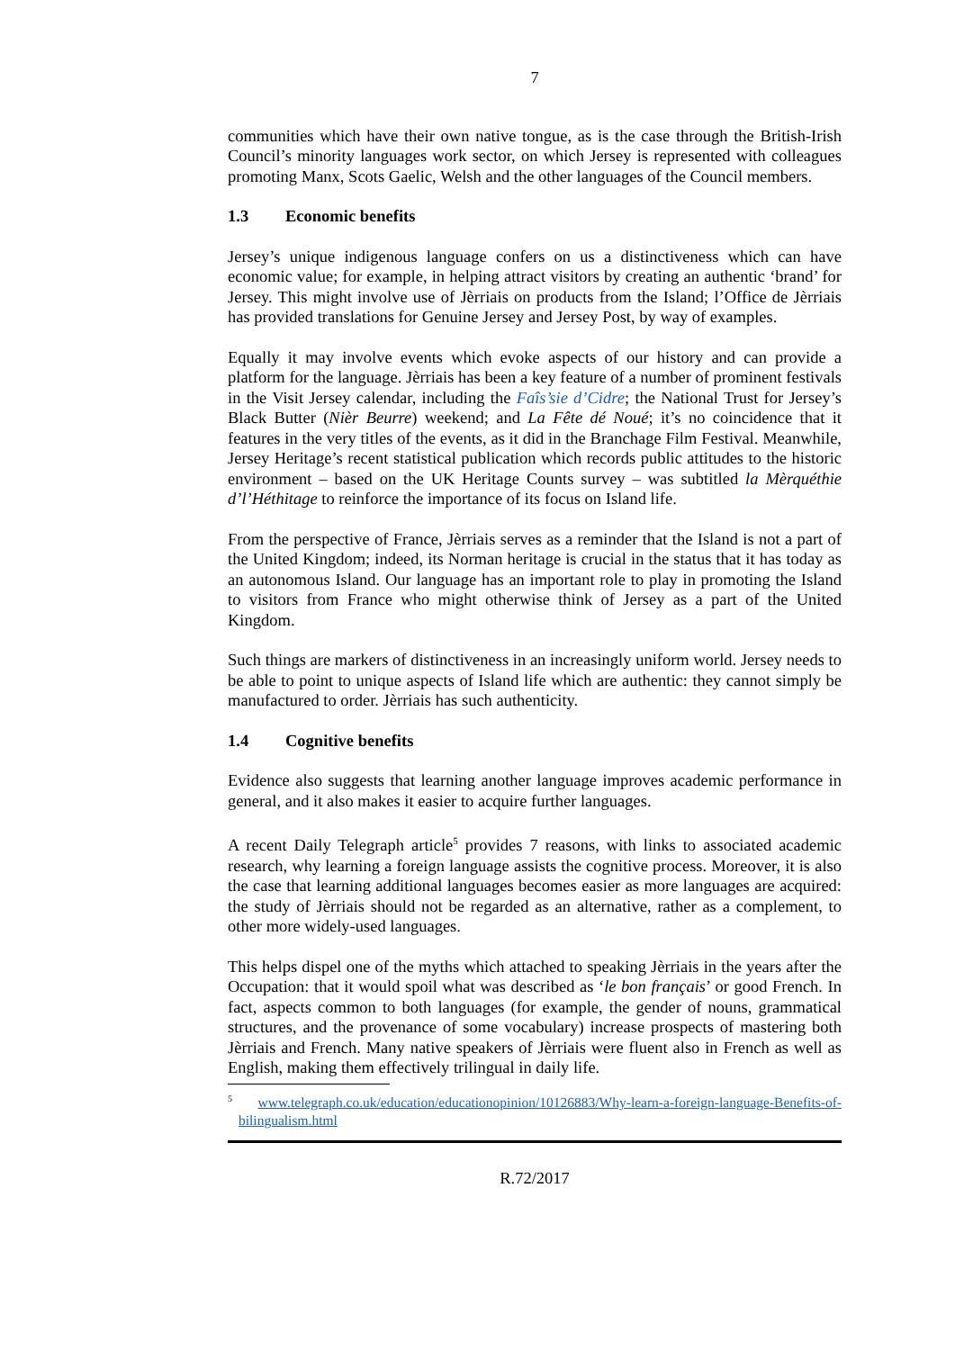7
communities which have their own native tongue, as is the case through the British-Irish Council’s minority languages work sector, on which Jersey is represented with colleagues promoting Manx, Scots Gaelic, Welsh and the other languages of the Council members.
1.3 Economic benefits
Jersey’s unique indigenous language confers on us a distinctiveness which can have economic value; for example, in helping attract visitors by creating an authentic ‘brand’ for Jersey. This might involve use of Jèrriais on products from the Island; l’Office de Jèrriais has provided translations for Genuine Jersey and Jersey Post, by way of examples.
Equally it may involve events which evoke aspects of our history and can provide a platform for the language. Jèrriais has been a key feature of a number of prominent festivals in the Visit Jersey calendar, including the Faîs’sie d’Cidre; the National Trust for Jersey’s Black Butter (Nièr Beurre) weekend; and La Fête dé Noué; it’s no coincidence that it features in the very titles of the events, as it did in the Branchage Film Festival. Meanwhile, Jersey Heritage’s recent statistical publication which records public attitudes to the historic environment – based on the UK Heritage Counts survey – was subtitled la Mèrquéthie d’l’Héthitage to reinforce the importance of its focus on Island life.
From the perspective of France, Jèrriais serves as a reminder that the Island is not a part of the United Kingdom; indeed, its Norman heritage is crucial in the status that it has today as an autonomous Island. Our language has an important role to play in promoting the Island to visitors from France who might otherwise think of Jersey as a part of the United Kingdom.
Such things are markers of distinctiveness in an increasingly uniform world. Jersey needs to be able to point to unique aspects of Island life which are authentic: they cannot simply be manufactured to order. Jèrriais has such authenticity.
1.4 Cognitive benefits
Evidence also suggests that learning another language improves academic performance in general, and it also makes it easier to acquire further languages.
A recent Daily Telegraph article<sup>5</sup> provides 7 reasons, with links to associated academic research, why learning a foreign language assists the cognitive process. Moreover, it is also the case that learning additional languages becomes easier as more languages are acquired: the study of Jèrriais should not be regarded as an alternative, rather as a complement, to other more widely-used languages.
This helps dispel one of the myths which attached to speaking Jèrriais in the years after the Occupation: that it would spoil what was described as ‘le bon français’ or good French. In fact, aspects common to both languages (for example, the gender of nouns, grammatical structures, and the provenance of some vocabulary) increase prospects of mastering both Jèrriais and French. Many native speakers of Jèrriais were fluent also in French as well as English, making them effectively trilingual in daily life.
<sup>5</sup> www.telegraph.co.uk/education/educationopinion/10126883/Why-learn-a-foreign-language-Benefits-of-bilingualism.html
R.72/2017